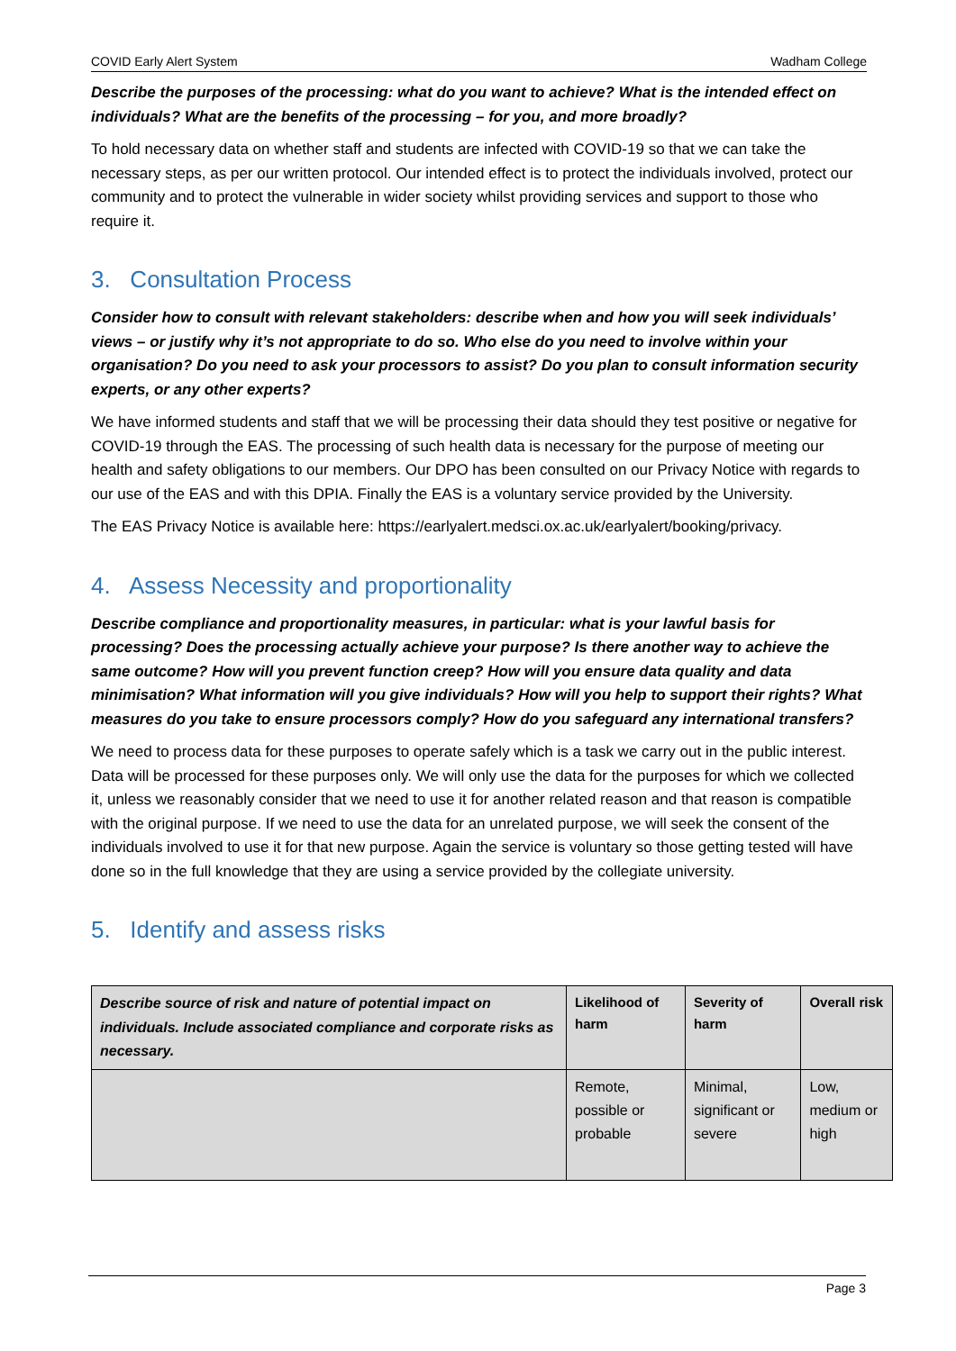COVID Early Alert System Wadham College
Describe the purposes of the processing: what do you want to achieve? What is the intended effect on individuals? What are the benefits of the processing – for you, and more broadly?
To hold necessary data on whether staff and students are infected with COVID-19 so that we can take the necessary steps, as per our written protocol. Our intended effect is to protect the individuals involved, protect our community and to protect the vulnerable in wider society whilst providing services and support to those who require it.
3. Consultation Process
Consider how to consult with relevant stakeholders: describe when and how you will seek individuals’ views – or justify why it’s not appropriate to do so. Who else do you need to involve within your organisation? Do you need to ask your processors to assist? Do you plan to consult information security experts, or any other experts?
We have informed students and staff that we will be processing their data should they test positive or negative for COVID-19 through the EAS. The processing of such health data is necessary for the purpose of meeting our health and safety obligations to our members. Our DPO has been consulted on our Privacy Notice with regards to our use of the EAS and with this DPIA. Finally the EAS is a voluntary service provided by the University.
The EAS Privacy Notice is available here: https://earlyalert.medsci.ox.ac.uk/earlyalert/booking/privacy.
4. Assess Necessity and proportionality
Describe compliance and proportionality measures, in particular: what is your lawful basis for processing? Does the processing actually achieve your purpose? Is there another way to achieve the same outcome? How will you prevent function creep? How will you ensure data quality and data minimisation? What information will you give individuals? How will you help to support their rights? What measures do you take to ensure processors comply? How do you safeguard any international transfers?
We need to process data for these purposes to operate safely which is a task we carry out in the public interest. Data will be processed for these purposes only. We will only use the data for the purposes for which we collected it, unless we reasonably consider that we need to use it for another related reason and that reason is compatible with the original purpose. If we need to use the data for an unrelated purpose, we will seek the consent of the individuals involved to use it for that new purpose. Again the service is voluntary so those getting tested will have done so in the full knowledge that they are using a service provided by the collegiate university.
5. Identify and assess risks
| Describe source of risk and nature of potential impact on individuals. Include associated compliance and corporate risks as necessary. | Likelihood of harm | Severity of harm | Overall risk |
| --- | --- | --- | --- |
| | Remote, possible or probable | Minimal, significant or severe | Low, medium or high |
Page 3